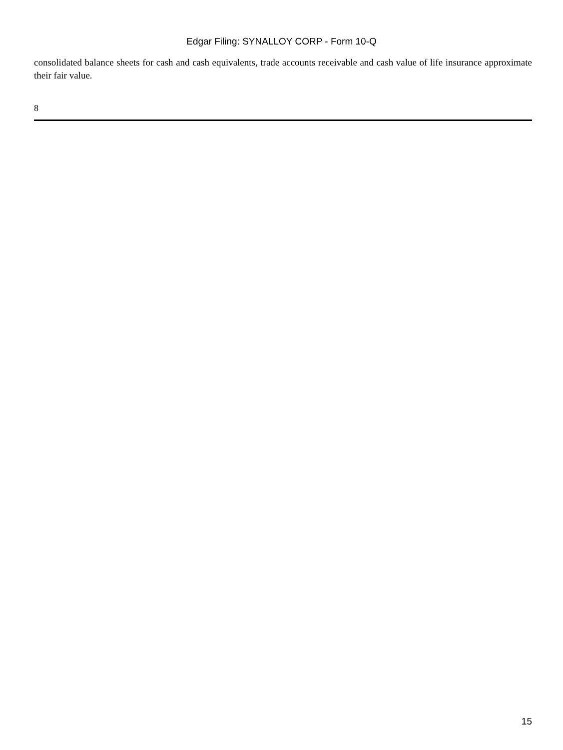Edgar Filing: SYNALLOY CORP - Form 10-Q
consolidated balance sheets for cash and cash equivalents, trade accounts receivable and cash value of life insurance approximate their fair value.
8
15